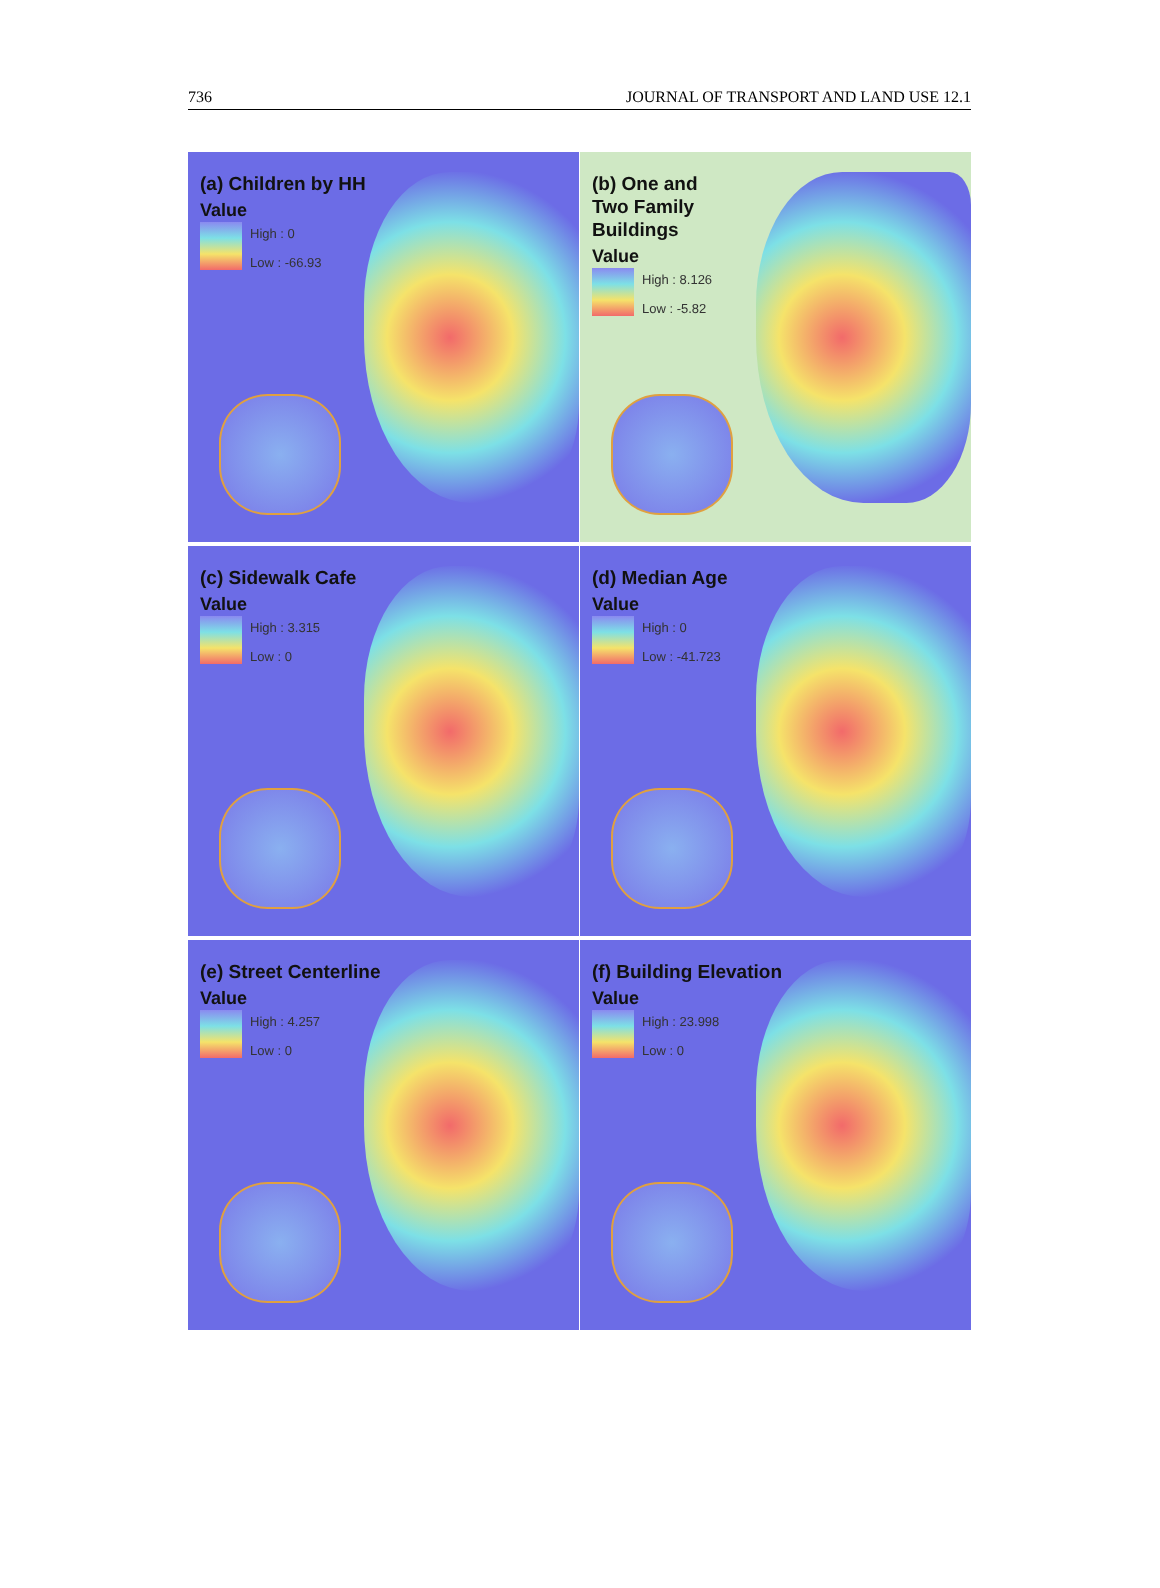736 JOURNAL OF TRANSPORT AND LAND USE 12.1
(a) Children by HH
Value
High : 0
Low : -66.93
(b) One and
Two Family
Buildings
Value
High : 8.126
Low : -5.82
(c) Sidewalk Cafe
Value
High : 3.315
Low : 0
(d) Median Age
Value
High : 0
Low : -41.723
(e) Street Centerline
Value
High : 4.257
Low : 0
(f) Building Elevation
Value
High : 23.998
Low : 0